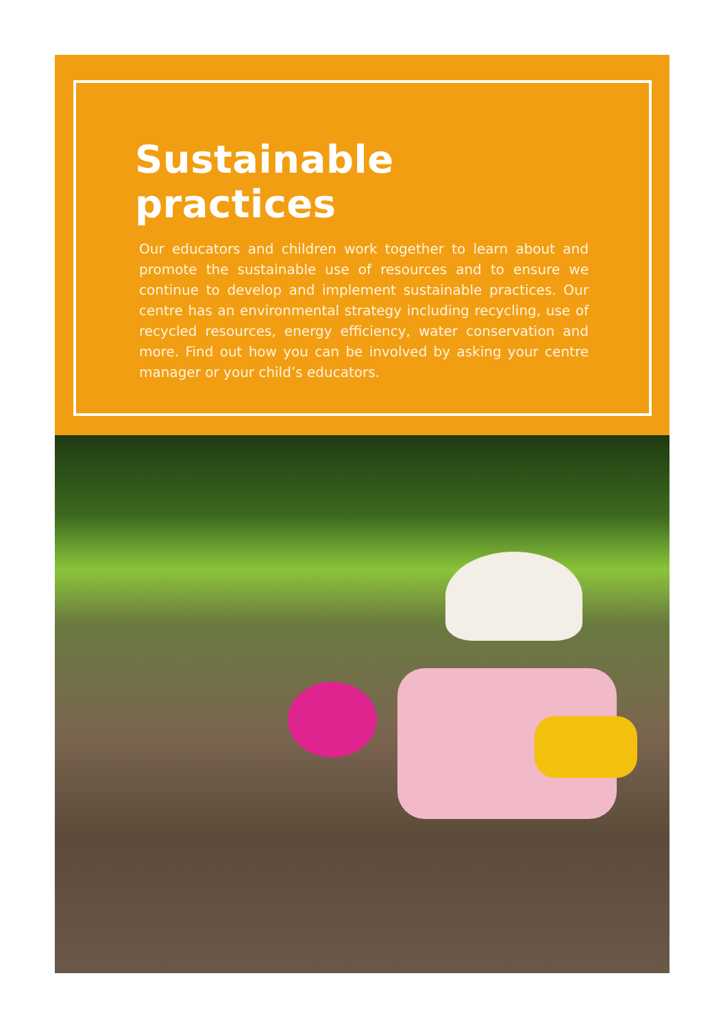Sustainable practices
Our educators and children work together to learn about and promote the sustainable use of resources and to ensure we continue to develop and implement sustainable practices. Our centre has an environmental strategy including recycling, use of recycled resources, energy efficiency, water conservation and more. Find out how you can be involved by asking your centre manager or your child’s educators.